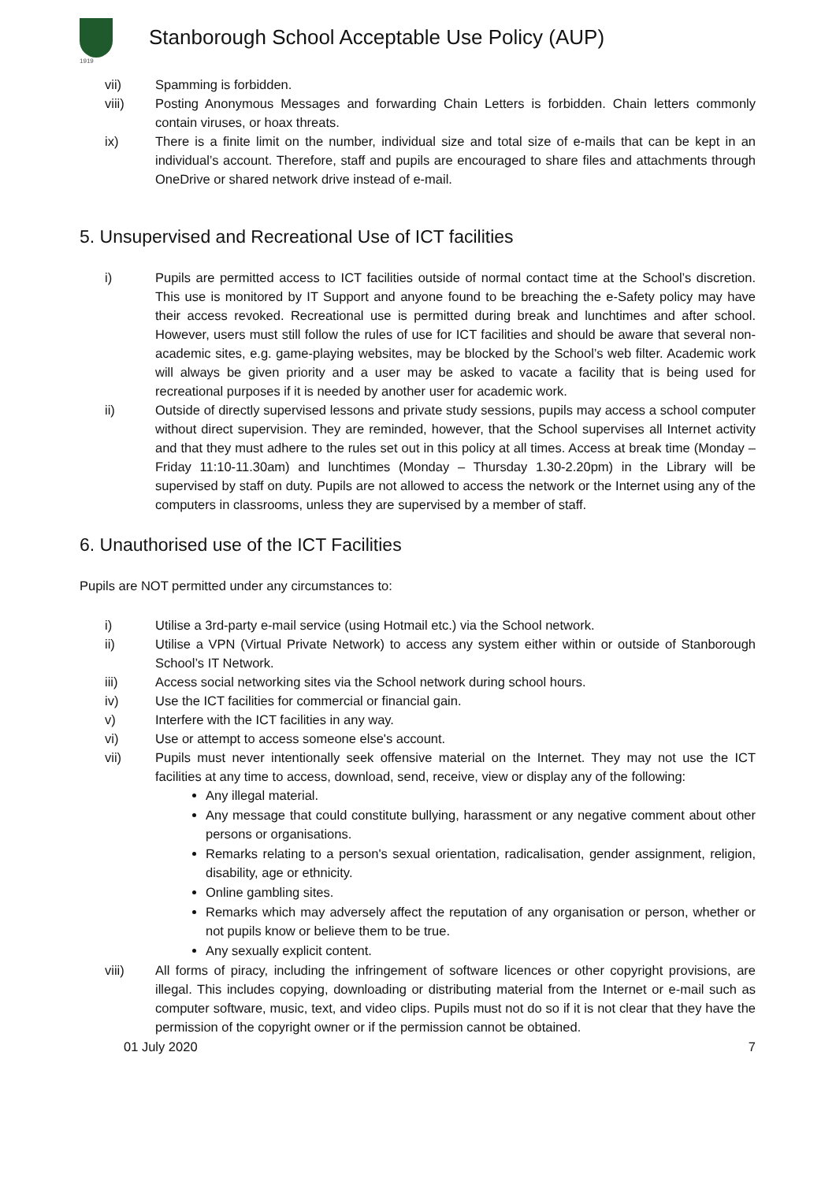1919
Stanborough School Acceptable Use Policy (AUP)
vii) Spamming is forbidden.
viii) Posting Anonymous Messages and forwarding Chain Letters is forbidden. Chain letters commonly contain viruses, or hoax threats.
ix) There is a finite limit on the number, individual size and total size of e-mails that can be kept in an individual’s account. Therefore, staff and pupils are encouraged to share files and attachments through OneDrive or shared network drive instead of e-mail.
5. Unsupervised and Recreational Use of ICT facilities
i) Pupils are permitted access to ICT facilities outside of normal contact time at the School’s discretion. This use is monitored by IT Support and anyone found to be breaching the e-Safety policy may have their access revoked. Recreational use is permitted during break and lunchtimes and after school. However, users must still follow the rules of use for ICT facilities and should be aware that several non-academic sites, e.g. game-playing websites, may be blocked by the School’s web filter. Academic work will always be given priority and a user may be asked to vacate a facility that is being used for recreational purposes if it is needed by another user for academic work.
ii) Outside of directly supervised lessons and private study sessions, pupils may access a school computer without direct supervision. They are reminded, however, that the School supervises all Internet activity and that they must adhere to the rules set out in this policy at all times. Access at break time (Monday – Friday 11:10-11.30am) and lunchtimes (Monday – Thursday 1.30-2.20pm) in the Library will be supervised by staff on duty. Pupils are not allowed to access the network or the Internet using any of the computers in classrooms, unless they are supervised by a member of staff.
6. Unauthorised use of the ICT Facilities
Pupils are NOT permitted under any circumstances to:
i) Utilise a 3rd-party e-mail service (using Hotmail etc.) via the School network.
ii) Utilise a VPN (Virtual Private Network) to access any system either within or outside of Stanborough School’s IT Network.
iii) Access social networking sites via the School network during school hours.
iv) Use the ICT facilities for commercial or financial gain.
v) Interfere with the ICT facilities in any way.
vi) Use or attempt to access someone else's account.
vii) Pupils must never intentionally seek offensive material on the Internet. They may not use the ICT facilities at any time to access, download, send, receive, view or display any of the following:
Any illegal material.
Any message that could constitute bullying, harassment or any negative comment about other persons or organisations.
Remarks relating to a person's sexual orientation, radicalisation, gender assignment, religion, disability, age or ethnicity.
Online gambling sites.
Remarks which may adversely affect the reputation of any organisation or person, whether or not pupils know or believe them to be true.
Any sexually explicit content.
viii) All forms of piracy, including the infringement of software licences or other copyright provisions, are illegal. This includes copying, downloading or distributing material from the Internet or e-mail such as computer software, music, text, and video clips. Pupils must not do so if it is not clear that they have the permission of the copyright owner or if the permission cannot be obtained.
01 July 2020 7